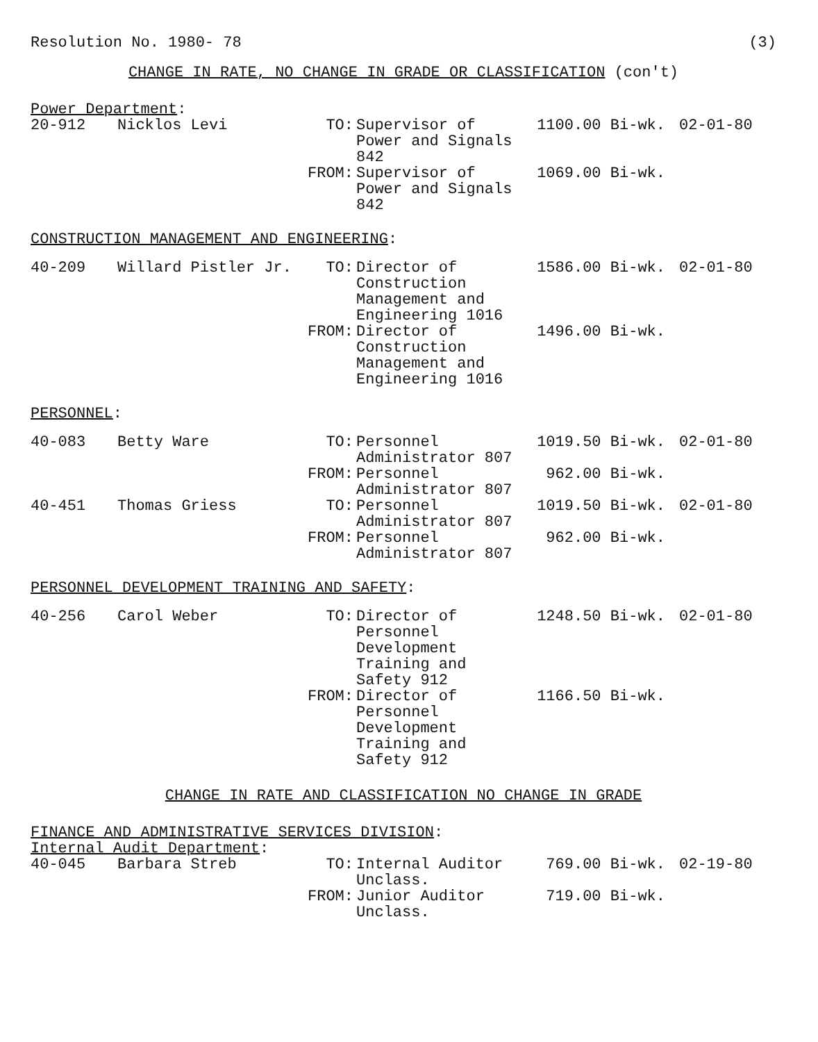Resolution No. 1980- 78 (3)
CHANGE IN RATE, NO CHANGE IN GRADE OR CLASSIFICATION (con't)
Power Department:
| 20-912 | Nicklos Levi | TO: | Supervisor of Power and Signals 842 | 1100.00 Bi-wk. | 02-01-80 |
| | | FROM: | Supervisor of Power and Signals 842 | 1069.00 Bi-wk. | |
CONSTRUCTION MANAGEMENT AND ENGINEERING:
| 40-209 | Willard Pistler Jr. | TO: | Director of Construction Management and Engineering 1016 | 1586.00 Bi-wk. | 02-01-80 |
| | | FROM: | Director of Construction Management and Engineering 1016 | 1496.00 Bi-wk. | |
PERSONNEL:
| 40-083 | Betty Ware | TO: | Personnel Administrator 807 | 1019.50 Bi-wk. | 02-01-80 |
| | | FROM: | Personnel Administrator 807 | 962.00 Bi-wk. | |
| 40-451 | Thomas Griess | TO: | Personnel Administrator 807 | 1019.50 Bi-wk. | 02-01-80 |
| | | FROM: | Personnel Administrator 807 | 962.00 Bi-wk. | |
PERSONNEL DEVELOPMENT TRAINING AND SAFETY:
| 40-256 | Carol Weber | TO: | Director of Personnel Development Training and Safety 912 | 1248.50 Bi-wk. | 02-01-80 |
| | | FROM: | Director of Personnel Development Training and Safety 912 | 1166.50 Bi-wk. | |
CHANGE IN RATE AND CLASSIFICATION NO CHANGE IN GRADE
FINANCE AND ADMINISTRATIVE SERVICES DIVISION:
Internal Audit Department:
| 40-045 | Barbara Streb | TO: | Internal Auditor Unclass. | 769.00 Bi-wk. | 02-19-80 |
| | | FROM: | Junior Auditor Unclass. | 719.00 Bi-wk. | |